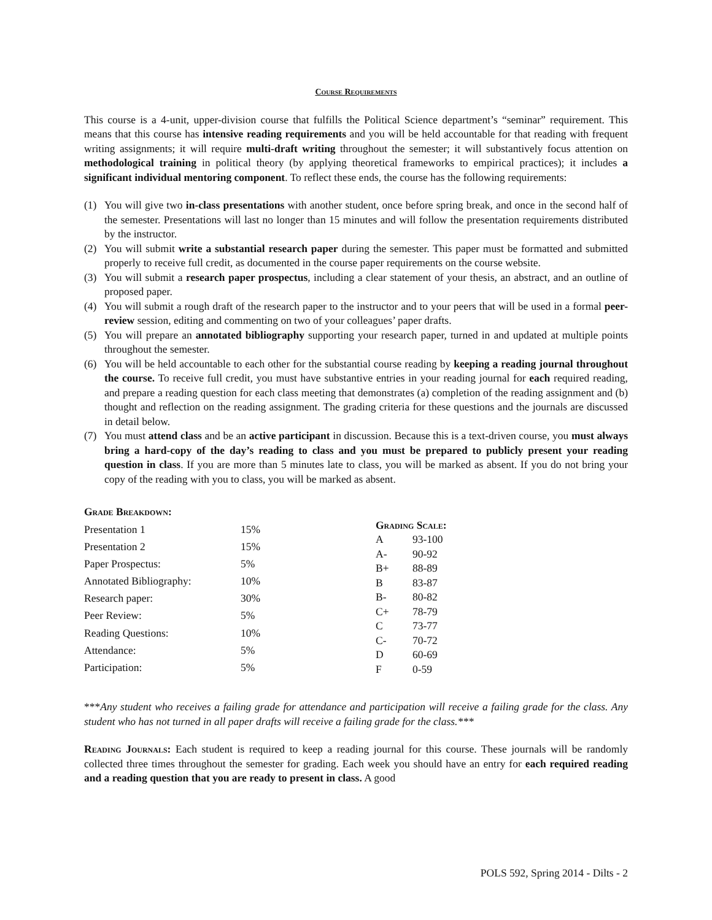Course Requirements
This course is a 4-unit, upper-division course that fulfills the Political Science department’s “seminar” requirement. This means that this course has intensive reading requirements and you will be held accountable for that reading with frequent writing assignments; it will require multi-draft writing throughout the semester; it will substantively focus attention on methodological training in political theory (by applying theoretical frameworks to empirical practices); it includes a significant individual mentoring component. To reflect these ends, the course has the following requirements:
(1) You will give two in-class presentations with another student, once before spring break, and once in the second half of the semester. Presentations will last no longer than 15 minutes and will follow the presentation requirements distributed by the instructor.
(2) You will submit write a substantial research paper during the semester. This paper must be formatted and submitted properly to receive full credit, as documented in the course paper requirements on the course website.
(3) You will submit a research paper prospectus, including a clear statement of your thesis, an abstract, and an outline of proposed paper.
(4) You will submit a rough draft of the research paper to the instructor and to your peers that will be used in a formal peer-review session, editing and commenting on two of your colleagues’ paper drafts.
(5) You will prepare an annotated bibliography supporting your research paper, turned in and updated at multiple points throughout the semester.
(6) You will be held accountable to each other for the substantial course reading by keeping a reading journal throughout the course. To receive full credit, you must have substantive entries in your reading journal for each required reading, and prepare a reading question for each class meeting that demonstrates (a) completion of the reading assignment and (b) thought and reflection on the reading assignment. The grading criteria for these questions and the journals are discussed in detail below.
(7) You must attend class and be an active participant in discussion. Because this is a text-driven course, you must always bring a hard-copy of the day’s reading to class and you must be prepared to publicly present your reading question in class. If you are more than 5 minutes late to class, you will be marked as absent. If you do not bring your copy of the reading with you to class, you will be marked as absent.
| Grade Breakdown: | |
| --- | --- |
| Presentation 1 | 15% |
| Presentation 2 | 15% |
| Paper Prospectus: | 5% |
| Annotated Bibliography: | 10% |
| Research paper: | 30% |
| Peer Review: | 5% |
| Reading Questions: | 10% |
| Attendance: | 5% |
| Participation: | 5% |
| Grading Scale: | |
| --- | --- |
| A | 93-100 |
| A- | 90-92 |
| B+ | 88-89 |
| B | 83-87 |
| B- | 80-82 |
| C+ | 78-79 |
| C | 73-77 |
| C- | 70-72 |
| D | 60-69 |
| F | 0-59 |
***Any student who receives a failing grade for attendance and participation will receive a failing grade for the class. Any student who has not turned in all paper drafts will receive a failing grade for the class.***
Reading Journals: Each student is required to keep a reading journal for this course. These journals will be randomly collected three times throughout the semester for grading. Each week you should have an entry for each required reading and a reading question that you are ready to present in class. A good
POLS 592, Spring 2014 - Dilts - 2